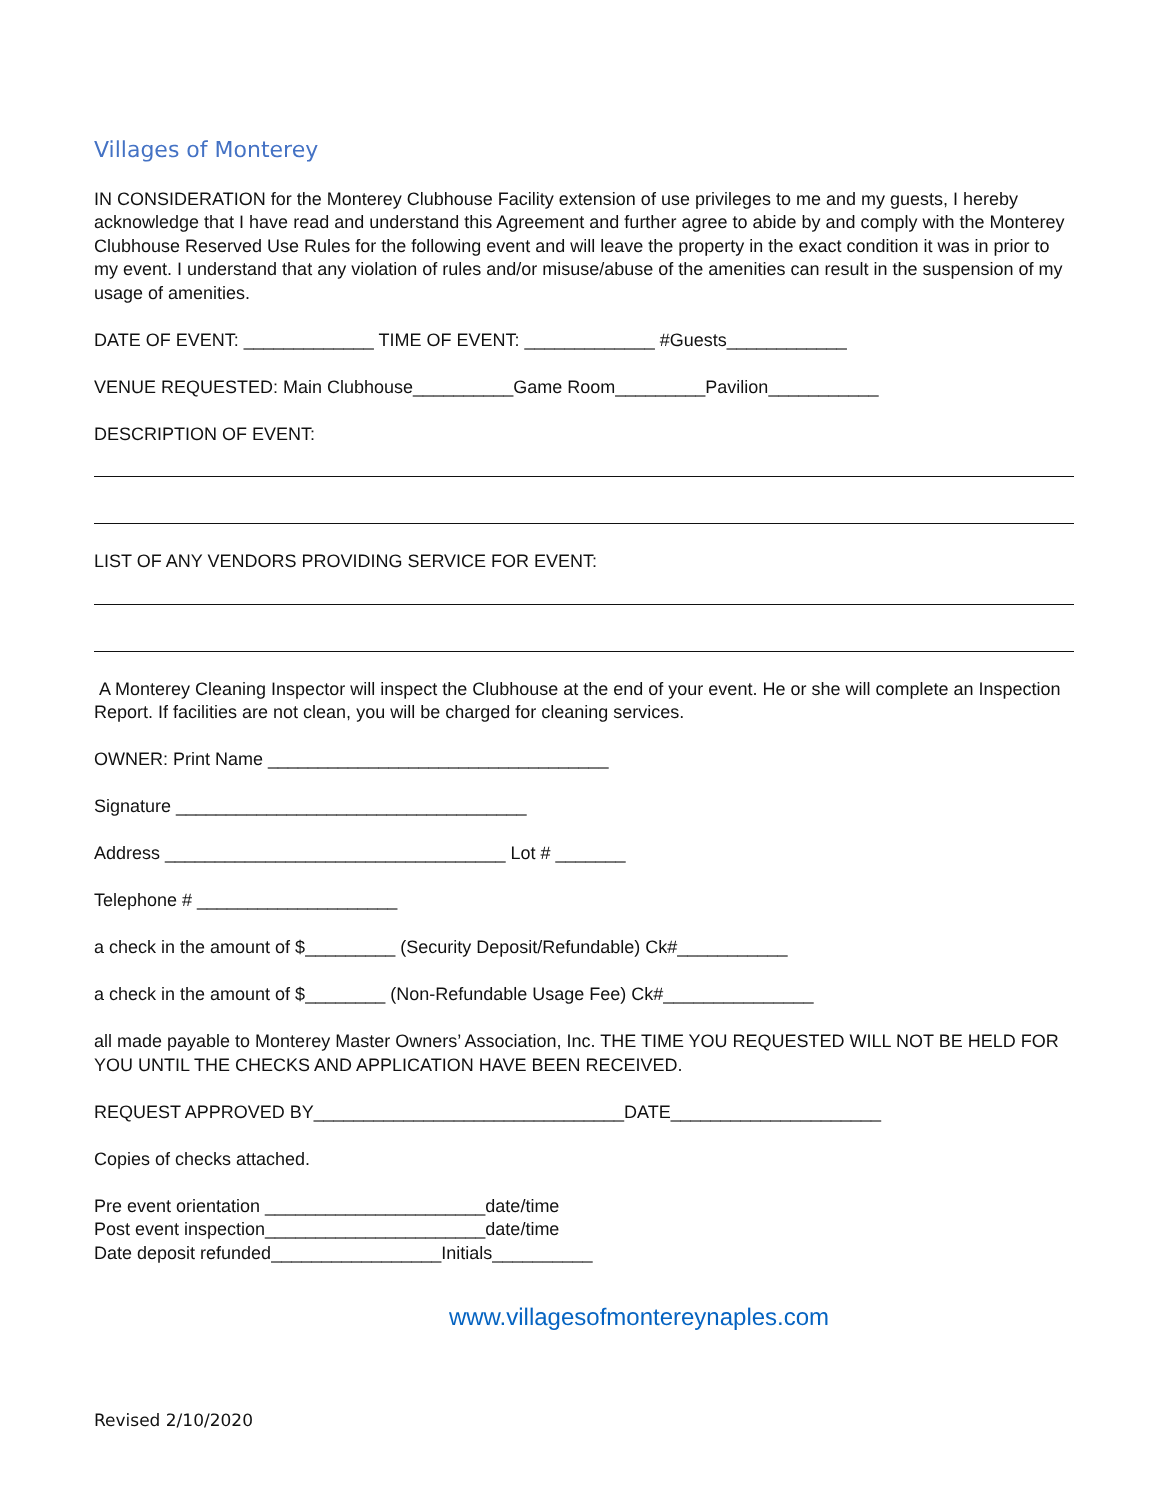Villages of Monterey
IN CONSIDERATION for the Monterey Clubhouse Facility extension of use privileges to me and my guests, I hereby acknowledge that I have read and understand this Agreement and further agree to abide by and comply with the Monterey Clubhouse Reserved Use Rules for the following event and will leave the property in the exact condition it was in prior to my event. I understand that any violation of rules and/or misuse/abuse of the amenities can result in the suspension of my usage of amenities.
DATE OF EVENT: _____________ TIME OF EVENT: _____________ #Guests____________
VENUE REQUESTED: Main Clubhouse__________Game Room_________Pavilion___________
DESCRIPTION OF EVENT:
LIST OF ANY VENDORS PROVIDING SERVICE FOR EVENT:
A Monterey Cleaning Inspector will inspect the Clubhouse at the end of your event. He or she will complete an Inspection Report. If facilities are not clean, you will be charged for cleaning services.
OWNER: Print Name __________________________________
Signature ___________________________________
Address __________________________________ Lot # _______
Telephone # ____________________
a check in the amount of $_________ (Security Deposit/Refundable) Ck#___________
a check in the amount of $________ (Non-Refundable Usage Fee) Ck#_______________
all made payable to Monterey Master Owners’ Association, Inc. THE TIME YOU REQUESTED WILL NOT BE HELD FOR YOU UNTIL THE CHECKS AND APPLICATION HAVE BEEN RECEIVED.
REQUEST APPROVED BY_______________________________DATE_____________________
Copies of checks attached.
Pre event orientation ______________________date/time
Post event inspection______________________date/time
Date deposit refunded_________________Initials__________
www.villagesofmontereynaples.com
Revised 2/10/2020